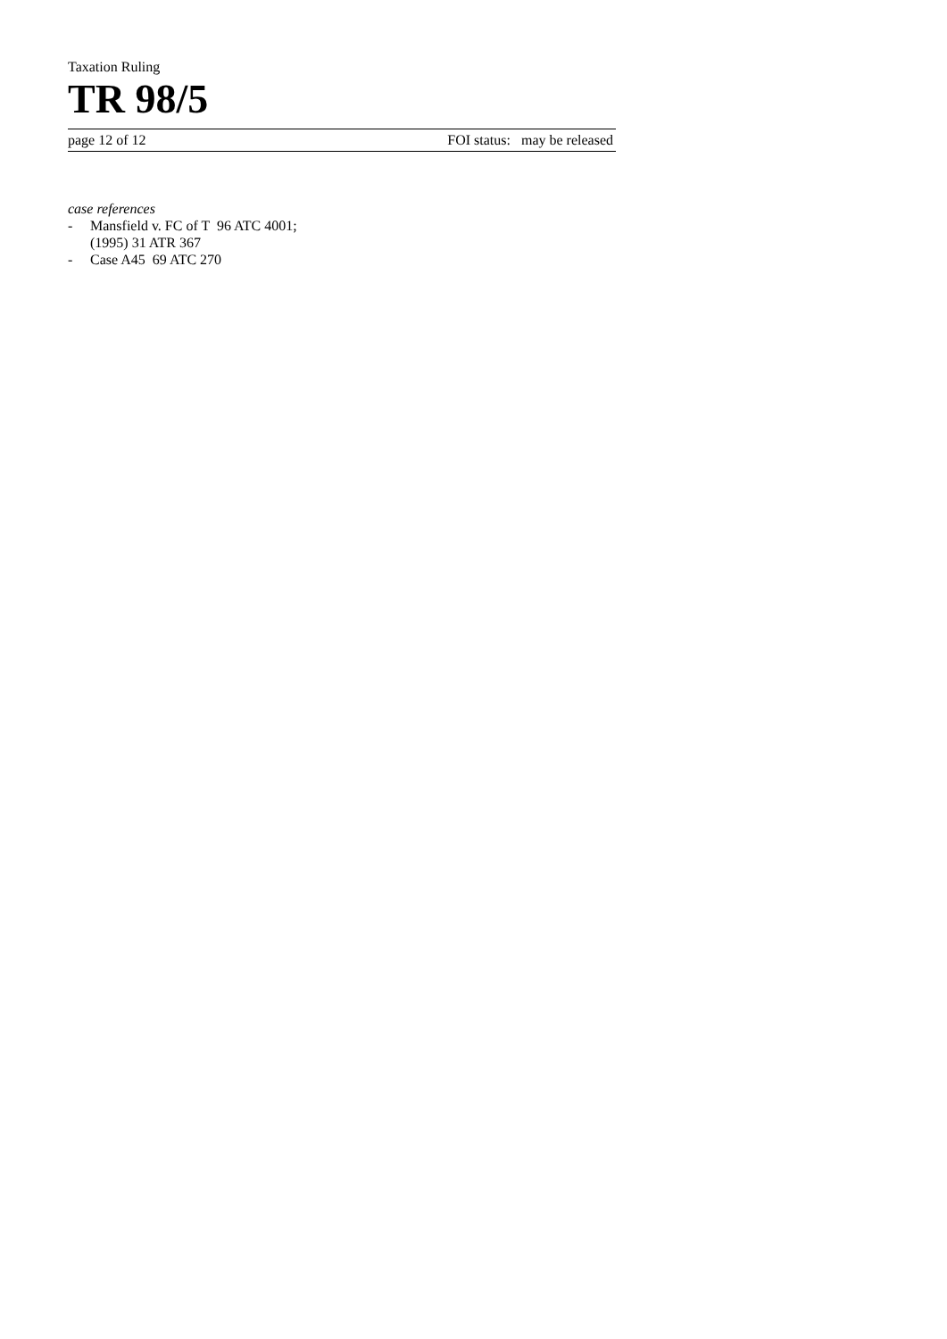Taxation Ruling
TR 98/5
page 12 of 12 FOI status: may be released
case references
- Mansfield v. FC of T 96 ATC 4001;
(1995) 31 ATR 367
- Case A45 69 ATC 270